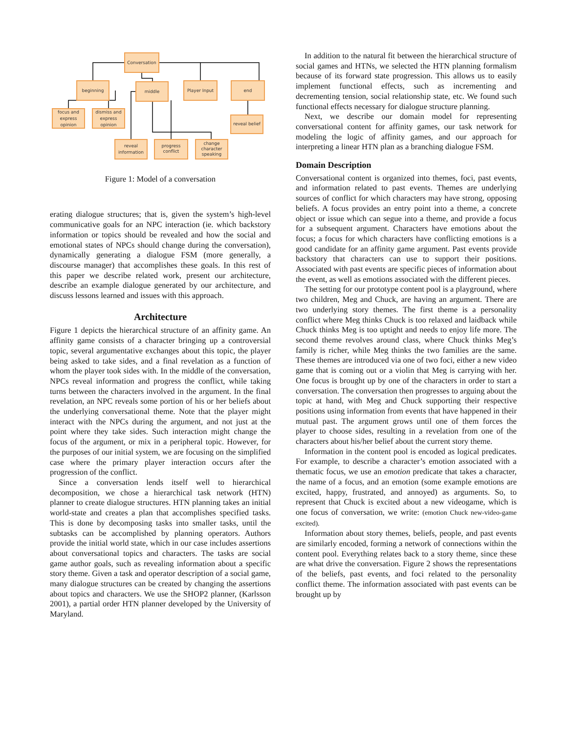Conversation
beginning
middle
Player Input
end
focus and
express
opinion
dismiss and
express
opinion
reveal belief
reveal
information
progress
conflict
change
character
speaking
Figure 1: Model of a conversation
erating dialogue structures; that is, given the system’s high-level communicative goals for an NPC interaction (ie. which backstory information or topics should be revealed and how the social and emotional states of NPCs should change during the conversation), dynamically generating a dialogue FSM (more generally, a discourse manager) that accomplishes these goals. In this rest of this paper we describe related work, present our architecture, describe an example dialogue generated by our architecture, and discuss lessons learned and issues with this approach.
Architecture
Figure 1 depicts the hierarchical structure of an affinity game. An affinity game consists of a character bringing up a controversial topic, several argumentative exchanges about this topic, the player being asked to take sides, and a final revelation as a function of whom the player took sides with. In the middle of the conversation, NPCs reveal information and progress the conflict, while taking turns between the characters involved in the argument. In the final revelation, an NPC reveals some portion of his or her beliefs about the underlying conversational theme. Note that the player might interact with the NPCs during the argument, and not just at the point where they take sides. Such interaction might change the focus of the argument, or mix in a peripheral topic. However, for the purposes of our initial system, we are focusing on the simplified case where the primary player interaction occurs after the progression of the conflict.
Since a conversation lends itself well to hierarchical decomposition, we chose a hierarchical task network (HTN) planner to create dialogue structures. HTN planning takes an initial world-state and creates a plan that accomplishes specified tasks. This is done by decomposing tasks into smaller tasks, until the subtasks can be accomplished by planning operators. Authors provide the initial world state, which in our case includes assertions about conversational topics and characters. The tasks are social game author goals, such as revealing information about a specific story theme. Given a task and operator description of a social game, many dialogue structures can be created by changing the assertions about topics and characters. We use the SHOP2 planner, (Karlsson 2001), a partial order HTN planner developed by the University of Maryland.
In addition to the natural fit between the hierarchical structure of social games and HTNs, we selected the HTN planning formalism because of its forward state progression. This allows us to easily implement functional effects, such as incrementing and decrementing tension, social relationship state, etc. We found such functional effects necessary for dialogue structure planning.
Next, we describe our domain model for representing conversational content for affinity games, our task network for modeling the logic of affinity games, and our approach for interpreting a linear HTN plan as a branching dialogue FSM.
Domain Description
Conversational content is organized into themes, foci, past events, and information related to past events. Themes are underlying sources of conflict for which characters may have strong, opposing beliefs. A focus provides an entry point into a theme, a concrete object or issue which can segue into a theme, and provide a focus for a subsequent argument. Characters have emotions about the focus; a focus for which characters have conflicting emotions is a good candidate for an affinity game argument. Past events provide backstory that characters can use to support their positions. Associated with past events are specific pieces of information about the event, as well as emotions associated with the different pieces.
The setting for our prototype content pool is a playground, where two children, Meg and Chuck, are having an argument. There are two underlying story themes. The first theme is a personality conflict where Meg thinks Chuck is too relaxed and laidback while Chuck thinks Meg is too uptight and needs to enjoy life more. The second theme revolves around class, where Chuck thinks Meg’s family is richer, while Meg thinks the two families are the same. These themes are introduced via one of two foci, either a new video game that is coming out or a violin that Meg is carrying with her. One focus is brought up by one of the characters in order to start a conversation. The conversation then progresses to arguing about the topic at hand, with Meg and Chuck supporting their respective positions using information from events that have happened in their mutual past. The argument grows until one of them forces the player to choose sides, resulting in a revelation from one of the characters about his/her belief about the current story theme.
Information in the content pool is encoded as logical predicates. For example, to describe a character’s emotion associated with a thematic focus, we use an emotion predicate that takes a character, the name of a focus, and an emotion (some example emotions are excited, happy, frustrated, and annoyed) as arguments. So, to represent that Chuck is excited about a new videogame, which is one focus of conversation, we write: (emotion Chuck new-video-game excited).
Information about story themes, beliefs, people, and past events are similarly encoded, forming a network of connections within the content pool. Everything relates back to a story theme, since these are what drive the conversation. Figure 2 shows the representations of the beliefs, past events, and foci related to the personality conflict theme. The information associated with past events can be brought up by